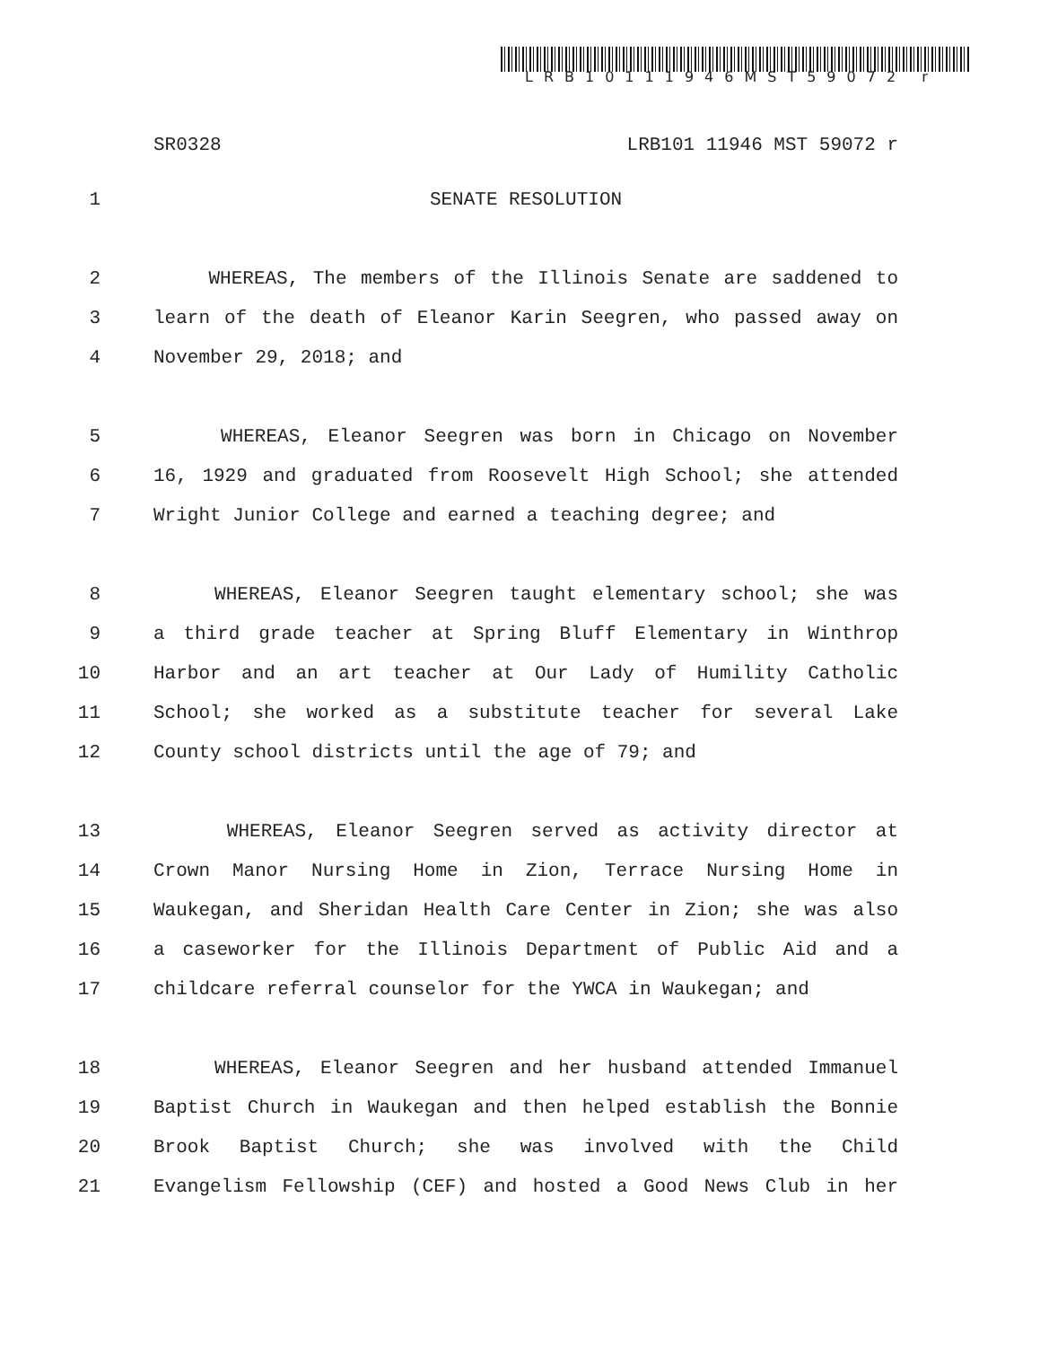LRB10111946MST59072 r
SR0328 LRB101 11946 MST 59072 r
1 SENATE RESOLUTION
2 WHEREAS, The members of the Illinois Senate are saddened to
3 learn of the death of Eleanor Karin Seegren, who passed away on
4 November 29, 2018; and
5 WHEREAS, Eleanor Seegren was born in Chicago on November
6 16, 1929 and graduated from Roosevelt High School; she attended
7 Wright Junior College and earned a teaching degree; and
8 WHEREAS, Eleanor Seegren taught elementary school; she was
9 a third grade teacher at Spring Bluff Elementary in Winthrop
10 Harbor and an art teacher at Our Lady of Humility Catholic
11 School; she worked as a substitute teacher for several Lake
12 County school districts until the age of 79; and
13 WHEREAS, Eleanor Seegren served as activity director at
14 Crown Manor Nursing Home in Zion, Terrace Nursing Home in
15 Waukegan, and Sheridan Health Care Center in Zion; she was also
16 a caseworker for the Illinois Department of Public Aid and a
17 childcare referral counselor for the YWCA in Waukegan; and
18 WHEREAS, Eleanor Seegren and her husband attended Immanuel
19 Baptist Church in Waukegan and then helped establish the Bonnie
20 Brook Baptist Church; she was involved with the Child
21 Evangelism Fellowship (CEF) and hosted a Good News Club in her